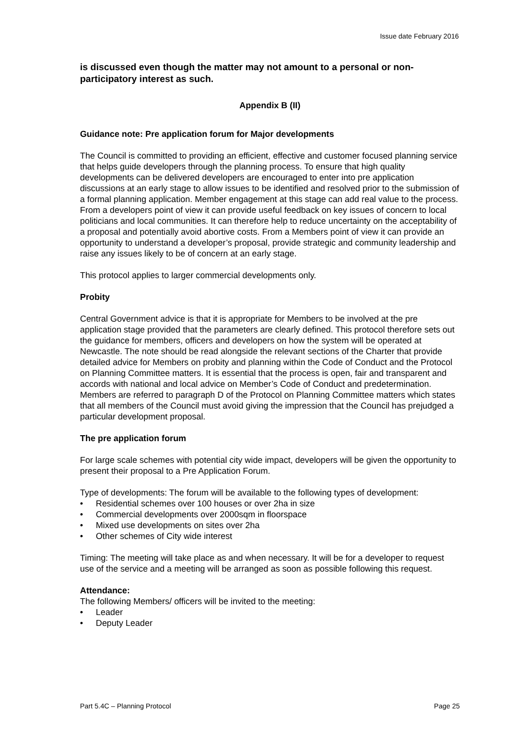Issue date February 2016
is discussed even though the matter may not amount to a personal or non-participatory interest as such.
Appendix B (II)
Guidance note: Pre application forum for Major developments
The Council is committed to providing an efficient, effective and customer focused planning service that helps guide developers through the planning process. To ensure that high quality developments can be delivered developers are encouraged to enter into pre application discussions at an early stage to allow issues to be identified and resolved prior to the submission of a formal planning application. Member engagement at this stage can add real value to the process. From a developers point of view it can provide useful feedback on key issues of concern to local politicians and local communities. It can therefore help to reduce uncertainty on the acceptability of a proposal and potentially avoid abortive costs. From a Members point of view it can provide an opportunity to understand a developer’s proposal, provide strategic and community leadership and raise any issues likely to be of concern at an early stage.
This protocol applies to larger commercial developments only.
Probity
Central Government advice is that it is appropriate for Members to be involved at the pre application stage provided that the parameters are clearly defined. This protocol therefore sets out the guidance for members, officers and developers on how the system will be operated at Newcastle. The note should be read alongside the relevant sections of the Charter that provide detailed advice for Members on probity and planning within the Code of Conduct and the Protocol on Planning Committee matters. It is essential that the process is open, fair and transparent and accords with national and local advice on Member’s Code of Conduct and predetermination. Members are referred to paragraph D of the Protocol on Planning Committee matters which states that all members of the Council must avoid giving the impression that the Council has prejudged a particular development proposal.
The pre application forum
For large scale schemes with potential city wide impact, developers will be given the opportunity to present their proposal to a Pre Application Forum.
Type of developments: The forum will be available to the following types of development:
• Residential schemes over 100 houses or over 2ha in size
• Commercial developments over 2000sqm in floorspace
• Mixed use developments on sites over 2ha
• Other schemes of City wide interest
Timing: The meeting will take place as and when necessary. It will be for a developer to request use of the service and a meeting will be arranged as soon as possible following this request.
Attendance:
The following Members/ officers will be invited to the meeting:
• Leader
• Deputy Leader
Part 5.4C – Planning Protocol Page 25